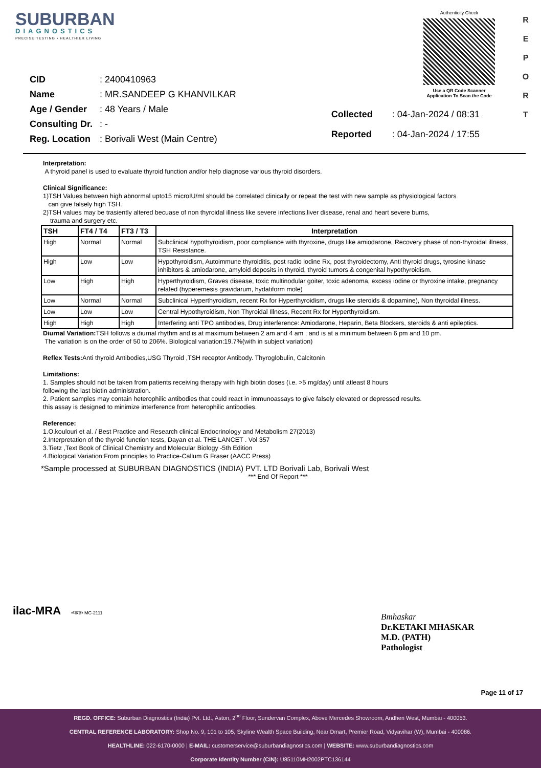SUBURBAN
DIAGNOSTICS
PRECISE TESTING • HEALTHIER LIVING
Authenticity Check
Use a QR Code Scanner
Application To Scan the Code
R E P O R T
| CID | : 2400410963 |
| Name | : MR.SANDEEP G KHANVILKAR |
| Age / Gender | : 48 Years / Male |
| Consulting Dr. | : - |
| Reg. Location | : Borivali West (Main Centre) |
| Collected | : 04-Jan-2024 / 08:31 |
| Reported | : 04-Jan-2024 / 17:55 |
Interpretation:
A thyroid panel is used to evaluate thyroid function and/or help diagnose various thyroid disorders.
Clinical Significance:
1)TSH Values between high abnormal upto15 microIU/ml should be correlated clinically or repeat the test with new sample as physiological factors
can give falsely high TSH.
2)TSH values may be trasiently altered becuase of non thyroidal illness like severe infections,liver disease, renal and heart severe burns,
trauma and surgery etc.
| TSH | FT4 / T4 | FT3 / T3 | Interpretation |
| --- | --- | --- | --- |
| High | Normal | Normal | Subclinical hypothyroidism, poor compliance with thyroxine, drugs like amiodarone, Recovery phase of non-thyroidal illness, TSH Resistance. |
| High | Low | Low | Hypothyroidism, Autoimmune thyroiditis, post radio iodine Rx, post thyroidectomy, Anti thyroid drugs, tyrosine kinase inhibitors & amiodarone, amyloid deposits in thyroid, thyroid tumors & congenital hypothyroidism. |
| Low | High | High | Hyperthyroidism, Graves disease, toxic multinodular goiter, toxic adenoma, excess iodine or thyroxine intake, pregnancy related (hyperemesis gravidarum, hydatiform mole) |
| Low | Normal | Normal | Subclinical Hyperthyroidism, recent Rx for Hyperthyroidism, drugs like steroids & dopamine), Non thyroidal illness. |
| Low | Low | Low | Central Hypothyroidism, Non Thyroidal Illness, Recent Rx for Hyperthyroidism. |
| High | High | High | Interfering anti TPO antibodies, Drug interference: Amiodarone, Heparin, Beta Blockers, steroids & anti epileptics. |
Diurnal Variation: TSH follows a diurnal rhythm and is at maximum between 2 am and 4 am , and is at a minimum between 6 pm and 10 pm.
The variation is on the order of 50 to 206%. Biological variation:19.7%(with in subject variation)
Reflex Tests: Anti thyroid Antibodies,USG Thyroid ,TSH receptor Antibody. Thyroglobulin, Calcitonin
Limitations:
1. Samples should not be taken from patients receiving therapy with high biotin doses (i.e. >5 mg/day) until atleast 8 hours
following the last biotin administration.
2. Patient samples may contain heterophilic antibodies that could react in immunoassays to give falsely elevated or depressed results.
this assay is designed to minimize interference from heterophilic antibodies.
Reference:
1.O.koulouri et al. / Best Practice and Research clinical Endocrinology and Metabolism 27(2013)
2.Interpretation of the thyroid function tests, Dayan et al. THE LANCET . Vol 357
3.Tietz ,Text Book of Clinical Chemistry and Molecular Biology -5th Edition
4.Biological Variation:From principles to Practice-Callum G Fraser (AACC Press)
*Sample processed at SUBURBAN DIAGNOSTICS (INDIA) PVT. LTD Borivali Lab, Borivali West
*** End Of Report ***
ilac-MRA •भारत• MC-2111
Bmhaskar
Dr.KETAKI MHASKAR
M.D. (PATH)
Pathologist
Page 11 of 17
REGD. OFFICE: Suburban Diagnostics (India) Pvt. Ltd., Aston, 2<sup>nd</sup> Floor, Sundervan Complex, Above Mercedes Showroom, Andheri West, Mumbai - 400053.
CENTRAL REFERENCE LABORATORY: Shop No. 9, 101 to 105, Skyline Wealth Space Building, Near Dmart, Premier Road, Vidyavihar (W), Mumbai - 400086.
HEALTHLINE: 022-6170-0000 | E-MAIL: customerservice@suburbandiagnostics.com | WEBSITE: www.suburbandiagnostics.com
Corporate Identity Number (CIN): U85110MH2002PTC136144